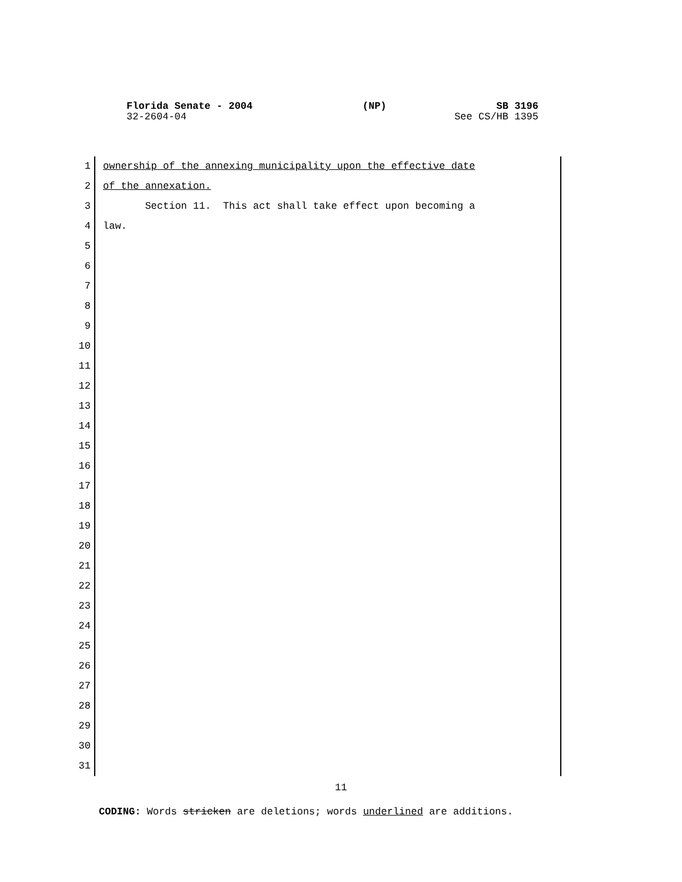Florida Senate - 2004 (NP) SB 3196
32-2604-04 See CS/HB 1395
1 ownership of the annexing municipality upon the effective date
2 of the annexation.
3 Section 11. This act shall take effect upon becoming a
4 law.
5
6
7
8
9
10
11
12
13
14
15
16
17
18
19
20
21
22
23
24
25
26
27
28
29
30
31
11
CODING: Words stricken are deletions; words underlined are additions.